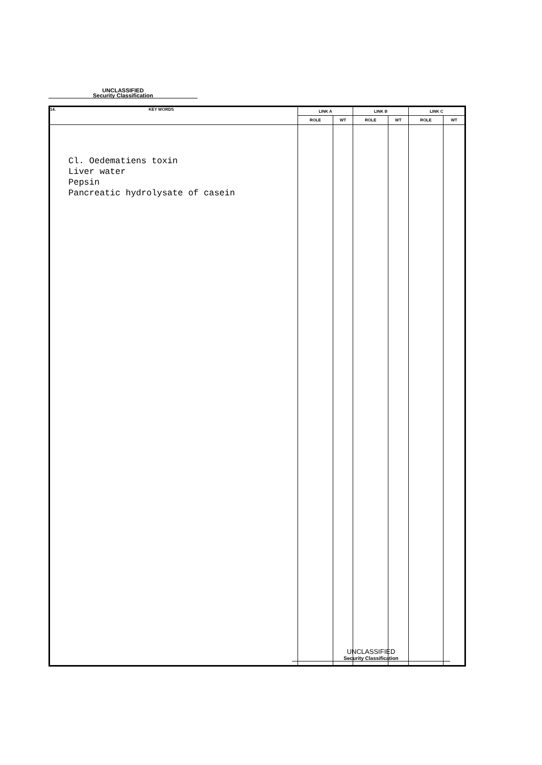UNCLASSIFIED
Security Classification
| 14. KEY WORDS | LINK A | | LINK B | | LINK C | |
| --- | --- | --- | --- | --- | --- | --- |
| | ROLE | WT | ROLE | WT | ROLE | WT |
| Cl. Oedematiens toxin Liver water Pepsin Pancreatic hydrolysate of casein | | | | | | |
UNCLASSIFIED
Security Classification